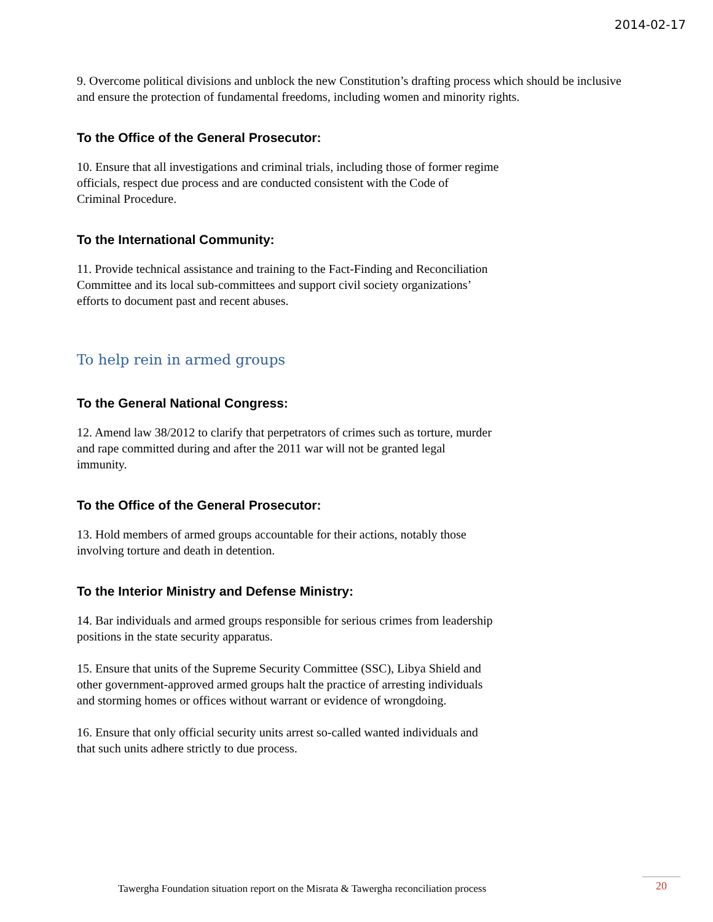2014-02-17
9. Overcome political divisions and unblock the new Constitution’s drafting process which should be inclusive and ensure the protection of fundamental freedoms, including women and minority rights.
To the Office of the General Prosecutor:
10. Ensure that all investigations and criminal trials, including those of former regime
officials, respect due process and are conducted consistent with the Code of
Criminal Procedure.
To the International Community:
11. Provide technical assistance and training to the Fact-Finding and Reconciliation
Committee and its local sub-committees and support civil society organizations’
efforts to document past and recent abuses.
To help rein in armed groups
To the General National Congress:
12. Amend law 38/2012 to clarify that perpetrators of crimes such as torture, murder
and rape committed during and after the 2011 war will not be granted legal
immunity.
To the Office of the General Prosecutor:
13. Hold members of armed groups accountable for their actions, notably those
involving torture and death in detention.
To the Interior Ministry and Defense Ministry:
14. Bar individuals and armed groups responsible for serious crimes from leadership
positions in the state security apparatus.
15. Ensure that units of the Supreme Security Committee (SSC), Libya Shield and
other government-approved armed groups halt the practice of arresting individuals
and storming homes or offices without warrant or evidence of wrongdoing.
16. Ensure that only official security units arrest so-called wanted individuals and
that such units adhere strictly to due process.
Tawergha Foundation situation report on the Misrata & Tawergha reconciliation process
20